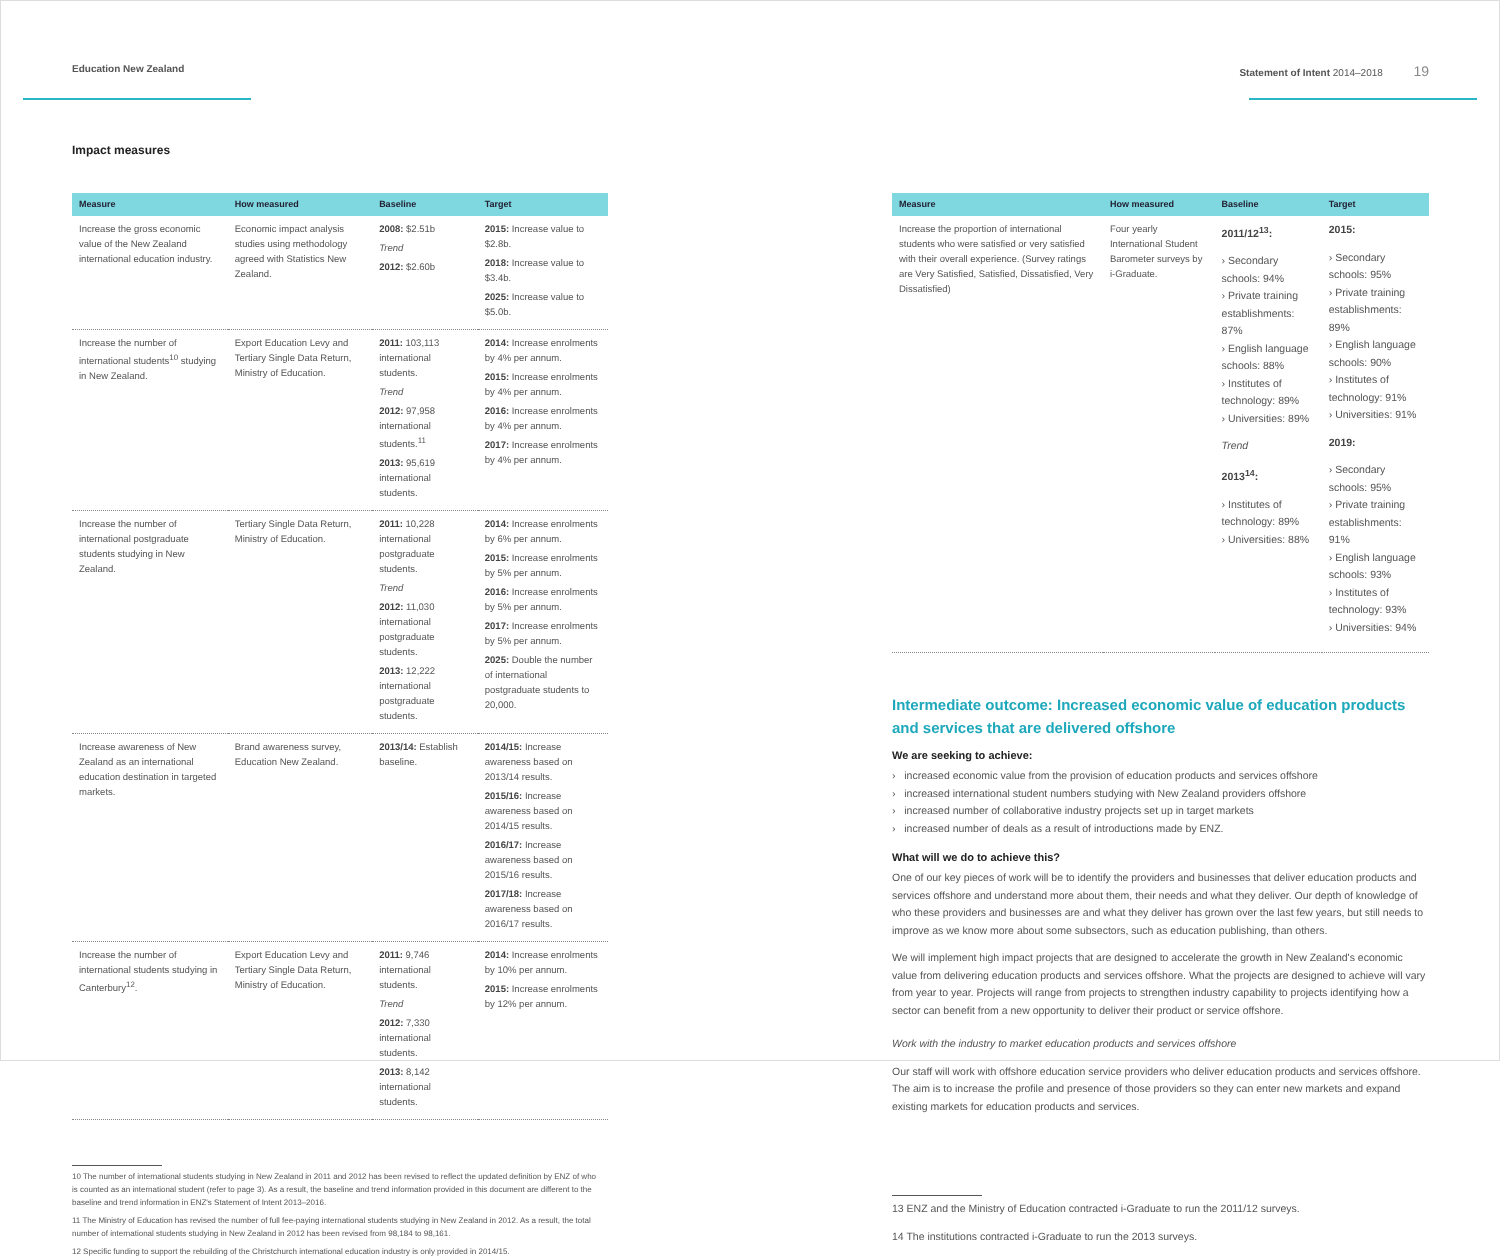Education New Zealand
Impact measures
| Measure | How measured | Baseline | Target |
| --- | --- | --- | --- |
| Increase the gross economic value of the New Zealand international education industry. | Economic impact analysis studies using methodology agreed with Statistics New Zealand. | 2008: $2.51b Trend 2012: $2.60b | 2015: Increase value to $2.8b. 2018: Increase value to $3.4b. 2025: Increase value to $5.0b. |
| Increase the number of international students<sup>10</sup> studying in New Zealand. | Export Education Levy and Tertiary Single Data Return, Ministry of Education. | 2011: 103,113 international students. Trend 2012: 97,958 international students.<sup>11</sup> 2013: 95,619 international students. | 2014: Increase enrolments by 4% per annum. 2015: Increase enrolments by 4% per annum. 2016: Increase enrolments by 4% per annum. 2017: Increase enrolments by 4% per annum. |
| Increase the number of international postgraduate students studying in New Zealand. | Tertiary Single Data Return, Ministry of Education. | 2011: 10,228 international postgraduate students. Trend 2012: 11,030 international postgraduate students. 2013: 12,222 international postgraduate students. | 2014: Increase enrolments by 6% per annum. 2015: Increase enrolments by 5% per annum. 2016: Increase enrolments by 5% per annum. 2017: Increase enrolments by 5% per annum. 2025: Double the number of international postgraduate students to 20,000. |
| Increase awareness of New Zealand as an international education destination in targeted markets. | Brand awareness survey, Education New Zealand. | 2013/14: Establish baseline. | 2014/15: Increase awareness based on 2013/14 results. 2015/16: Increase awareness based on 2014/15 results. 2016/17: Increase awareness based on 2015/16 results. 2017/18: Increase awareness based on 2016/17 results. |
| Increase the number of international students studying in Canterbury<sup>12</sup>. | Export Education Levy and Tertiary Single Data Return, Ministry of Education. | 2011: 9,746 international students. Trend 2012: 7,330 international students. 2013: 8,142 international students. | 2014: Increase enrolments by 10% per annum. 2015: Increase enrolments by 12% per annum. |
10 The number of international students studying in New Zealand in 2011 and 2012 has been revised to reflect the updated definition by ENZ of who is counted as an international student (refer to page 3). As a result, the baseline and trend information provided in this document are different to the baseline and trend information in ENZ's Statement of Intent 2013–2016.
11 The Ministry of Education has revised the number of full fee-paying international students studying in New Zealand in 2012. As a result, the total number of international students studying in New Zealand in 2012 has been revised from 98,184 to 98,161.
12 Specific funding to support the rebuilding of the Christchurch international education industry is only provided in 2014/15.
Statement of Intent 2014–2018 19
| Measure | How measured | Baseline | Target |
| --- | --- | --- | --- |
| Increase the proportion of international students who were satisfied or very satisfied with their overall experience. (Survey ratings are Very Satisfied, Satisfied, Dissatisfied, Very Dissatisfied) | Four yearly International Student Barometer surveys by i-Graduate. | 2011/12<sup>13</sup>: › Secondary schools: 94% › Private training establishments: 87% › English language schools: 88% › Institutes of technology: 89% › Universities: 89% Trend 2013<sup>14</sup>: › Institutes of technology: 89% › Universities: 88% | 2015: › Secondary schools: 95% › Private training establishments: 89% › English language schools: 90% › Institutes of technology: 91% › Universities: 91% 2019: › Secondary schools: 95% › Private training establishments: 91% › English language schools: 93% › Institutes of technology: 93% › Universities: 94% |
Intermediate outcome: Increased economic value of education products and services that are delivered offshore
We are seeking to achieve:
› increased economic value from the provision of education products and services offshore
› increased international student numbers studying with New Zealand providers offshore
› increased number of collaborative industry projects set up in target markets
› increased number of deals as a result of introductions made by ENZ.
What will we do to achieve this?
One of our key pieces of work will be to identify the providers and businesses that deliver education products and services offshore and understand more about them, their needs and what they deliver. Our depth of knowledge of who these providers and businesses are and what they deliver has grown over the last few years, but still needs to improve as we know more about some subsectors, such as education publishing, than others.
We will implement high impact projects that are designed to accelerate the growth in New Zealand's economic value from delivering education products and services offshore. What the projects are designed to achieve will vary from year to year. Projects will range from projects to strengthen industry capability to projects identifying how a sector can benefit from a new opportunity to deliver their product or service offshore.
Work with the industry to market education products and services offshore
Our staff will work with offshore education service providers who deliver education products and services offshore. The aim is to increase the profile and presence of those providers so they can enter new markets and expand existing markets for education products and services.
13 ENZ and the Ministry of Education contracted i-Graduate to run the 2011/12 surveys.
14 The institutions contracted i-Graduate to run the 2013 surveys.